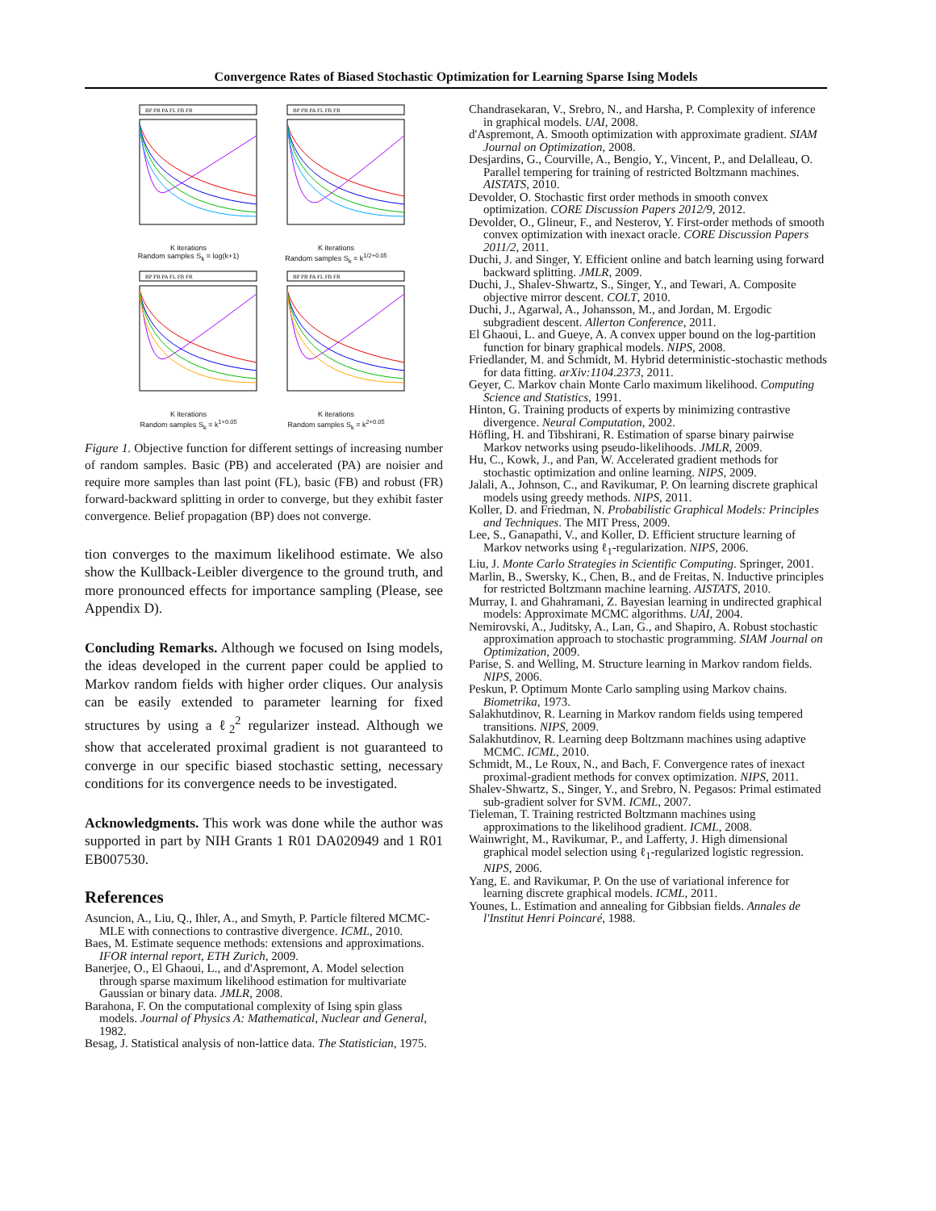Convergence Rates of Biased Stochastic Optimization for Learning Sparse Ising Models
BP PB PA FL FB FR
K iterations
Random samples S<sub>k</sub> = log(k+1)
BP PB PA FL FB FR
K iterations
Random samples S<sub>k</sub> = k<sup>1/2+0.05</sup>
BP PB PA FL FB FR
K iterations
Random samples S<sub>k</sub> = k<sup>1+0.05</sup>
BP PB PA FL FB FR
K iterations
Random samples S<sub>k</sub> = k<sup>2+0.05</sup>
Figure 1. Objective function for different settings of increasing number of random samples. Basic (PB) and accelerated (PA) are noisier and require more samples than last point (FL), basic (FB) and robust (FR) forward-backward splitting in order to converge, but they exhibit faster convergence. Belief propagation (BP) does not converge.
tion converges to the maximum likelihood estimate. We also show the Kullback-Leibler divergence to the ground truth, and more pronounced effects for importance sampling (Please, see Appendix D).
Concluding Remarks. Although we focused on Ising models, the ideas developed in the current paper could be applied to Markov random fields with higher order cliques. Our analysis can be easily extended to parameter learning for fixed structures by using a ℓ<sub>2</sub><sup>2</sup> regularizer instead. Although we show that accelerated proximal gradient is not guaranteed to converge in our specific biased stochastic setting, necessary conditions for its convergence needs to be investigated.
Acknowledgments. This work was done while the author was supported in part by NIH Grants 1 R01 DA020949 and 1 R01 EB007530.
References
Asuncion, A., Liu, Q., Ihler, A., and Smyth, P. Particle filtered MCMC-MLE with connections to contrastive divergence. ICML, 2010.
Baes, M. Estimate sequence methods: extensions and approximations. IFOR internal report, ETH Zurich, 2009.
Banerjee, O., El Ghaoui, L., and d'Aspremont, A. Model selection through sparse maximum likelihood estimation for multivariate Gaussian or binary data. JMLR, 2008.
Barahona, F. On the computational complexity of Ising spin glass models. Journal of Physics A: Mathematical, Nuclear and General, 1982.
Besag, J. Statistical analysis of non-lattice data. The Statistician, 1975.
Chandrasekaran, V., Srebro, N., and Harsha, P. Complexity of inference in graphical models. UAI, 2008.
d'Aspremont, A. Smooth optimization with approximate gradient. SIAM Journal on Optimization, 2008.
Desjardins, G., Courville, A., Bengio, Y., Vincent, P., and Delalleau, O. Parallel tempering for training of restricted Boltzmann machines. AISTATS, 2010.
Devolder, O. Stochastic first order methods in smooth convex optimization. CORE Discussion Papers 2012/9, 2012.
Devolder, O., Glineur, F., and Nesterov, Y. First-order methods of smooth convex optimization with inexact oracle. CORE Discussion Papers 2011/2, 2011.
Duchi, J. and Singer, Y. Efficient online and batch learning using forward backward splitting. JMLR, 2009.
Duchi, J., Shalev-Shwartz, S., Singer, Y., and Tewari, A. Composite objective mirror descent. COLT, 2010.
Duchi, J., Agarwal, A., Johansson, M., and Jordan, M. Ergodic subgradient descent. Allerton Conference, 2011.
El Ghaoui, L. and Gueye, A. A convex upper bound on the log-partition function for binary graphical models. NIPS, 2008.
Friedlander, M. and Schmidt, M. Hybrid deterministic-stochastic methods for data fitting. arXiv:1104.2373, 2011.
Geyer, C. Markov chain Monte Carlo maximum likelihood. Computing Science and Statistics, 1991.
Hinton, G. Training products of experts by minimizing contrastive divergence. Neural Computation, 2002.
Höfling, H. and Tibshirani, R. Estimation of sparse binary pairwise Markov networks using pseudo-likelihoods. JMLR, 2009.
Hu, C., Kowk, J., and Pan, W. Accelerated gradient methods for stochastic optimization and online learning. NIPS, 2009.
Jalali, A., Johnson, C., and Ravikumar, P. On learning discrete graphical models using greedy methods. NIPS, 2011.
Koller, D. and Friedman, N. Probabilistic Graphical Models: Principles and Techniques. The MIT Press, 2009.
Lee, S., Ganapathi, V., and Koller, D. Efficient structure learning of Markov networks using ℓ<sub>1</sub>-regularization. NIPS, 2006.
Liu, J. Monte Carlo Strategies in Scientific Computing. Springer, 2001.
Marlin, B., Swersky, K., Chen, B., and de Freitas, N. Inductive principles for restricted Boltzmann machine learning. AISTATS, 2010.
Murray, I. and Ghahramani, Z. Bayesian learning in undirected graphical models: Approximate MCMC algorithms. UAI, 2004.
Nemirovski, A., Juditsky, A., Lan, G., and Shapiro, A. Robust stochastic approximation approach to stochastic programming. SIAM Journal on Optimization, 2009.
Parise, S. and Welling, M. Structure learning in Markov random fields. NIPS, 2006.
Peskun, P. Optimum Monte Carlo sampling using Markov chains. Biometrika, 1973.
Salakhutdinov, R. Learning in Markov random fields using tempered transitions. NIPS, 2009.
Salakhutdinov, R. Learning deep Boltzmann machines using adaptive MCMC. ICML, 2010.
Schmidt, M., Le Roux, N., and Bach, F. Convergence rates of inexact proximal-gradient methods for convex optimization. NIPS, 2011.
Shalev-Shwartz, S., Singer, Y., and Srebro, N. Pegasos: Primal estimated sub-gradient solver for SVM. ICML, 2007.
Tieleman, T. Training restricted Boltzmann machines using approximations to the likelihood gradient. ICML, 2008.
Wainwright, M., Ravikumar, P., and Lafferty, J. High dimensional graphical model selection using ℓ<sub>1</sub>-regularized logistic regression. NIPS, 2006.
Yang, E. and Ravikumar, P. On the use of variational inference for learning discrete graphical models. ICML, 2011.
Younes, L. Estimation and annealing for Gibbsian fields. Annales de l'Institut Henri Poincaré, 1988.